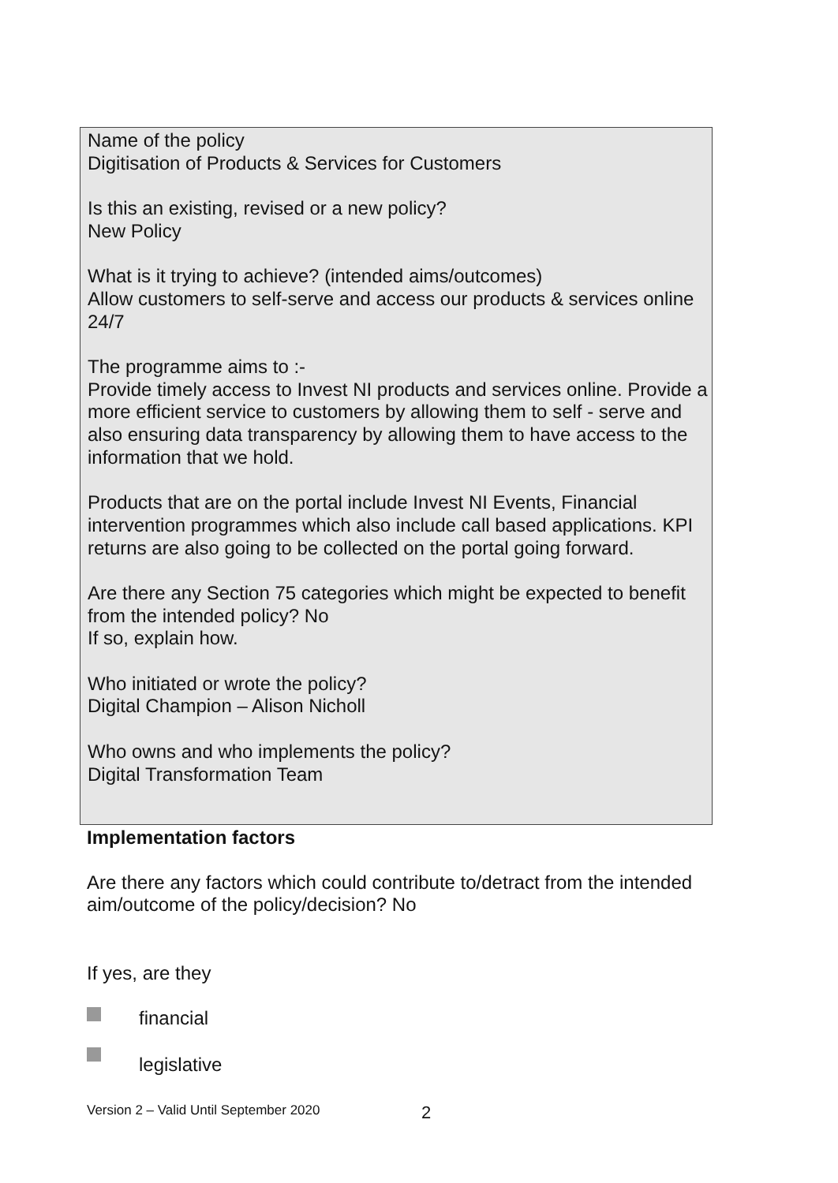Name of the policy
Digitisation of Products & Services for Customers
Is this an existing, revised or a new policy?
New Policy
What is it trying to achieve? (intended aims/outcomes)
Allow customers to self-serve and access our products & services online 24/7
The programme aims to :-
Provide timely access to Invest NI products and services online. Provide a more efficient service to customers by allowing them to self - serve and also ensuring data transparency by allowing them to have access to the information that we hold.
Products that are on the portal include Invest NI Events, Financial intervention programmes which also include call based applications. KPI returns are also going to be collected on the portal going forward.
Are there any Section 75 categories which might be expected to benefit from the intended policy? No
If so, explain how.
Who initiated or wrote the policy?
Digital Champion – Alison Nicholl
Who owns and who implements the policy?
Digital Transformation Team
Implementation factors
Are there any factors which could contribute to/detract from the intended aim/outcome of the policy/decision? No
If yes, are they
financial
legislative
Version 2 – Valid Until September 2020
2